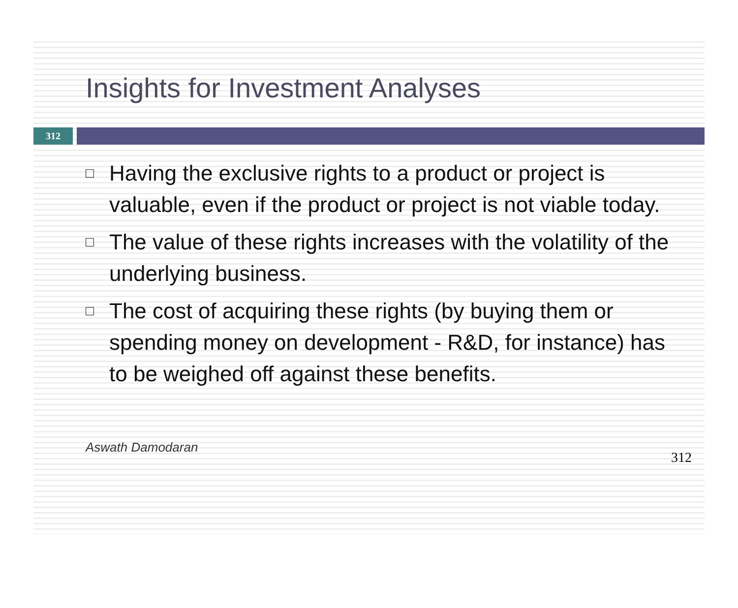Insights for Investment Analyses
312
□ Having the exclusive rights to a product or project is valuable, even if the product or project is not viable today.
□ The value of these rights increases with the volatility of the underlying business.
□ The cost of acquiring these rights (by buying them or spending money on development - R&D, for instance) has to be weighed off against these benefits.
Aswath Damodaran
312